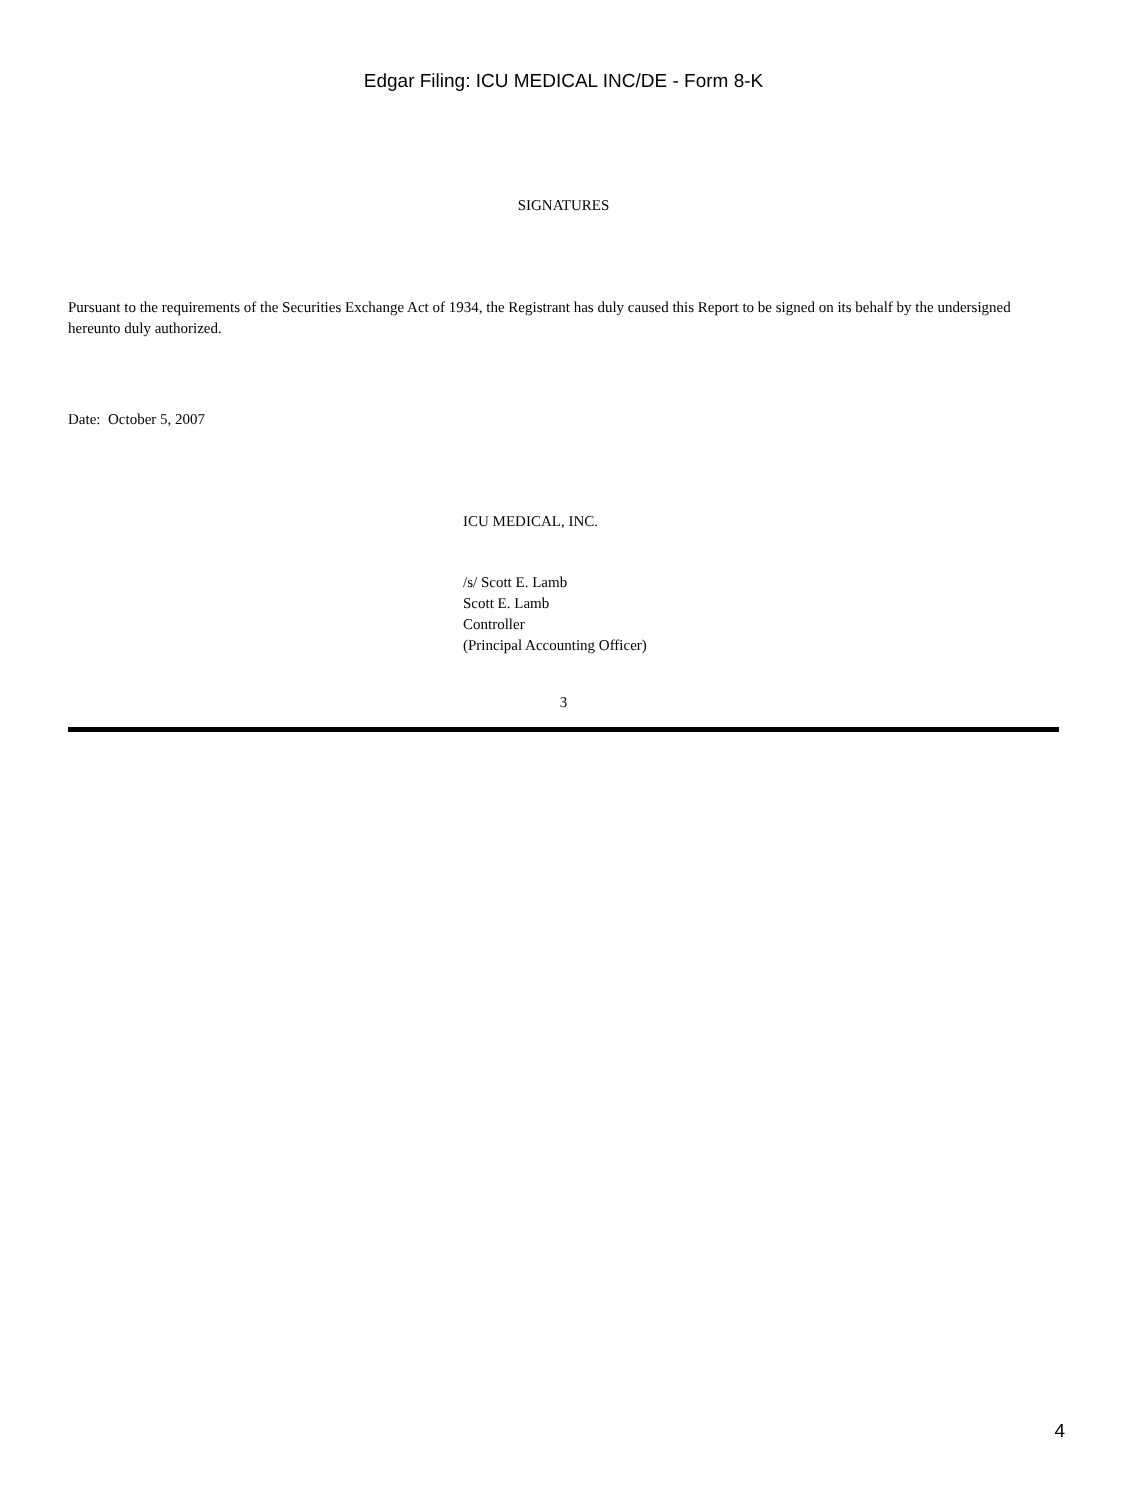Edgar Filing: ICU MEDICAL INC/DE - Form 8-K
SIGNATURES
Pursuant to the requirements of the Securities Exchange Act of 1934, the Registrant has duly caused this Report to be signed on its behalf by the undersigned hereunto duly authorized.
Date: October 5, 2007
ICU MEDICAL, INC.
/s/ Scott E. Lamb
Scott E. Lamb
Controller
(Principal Accounting Officer)
3
4